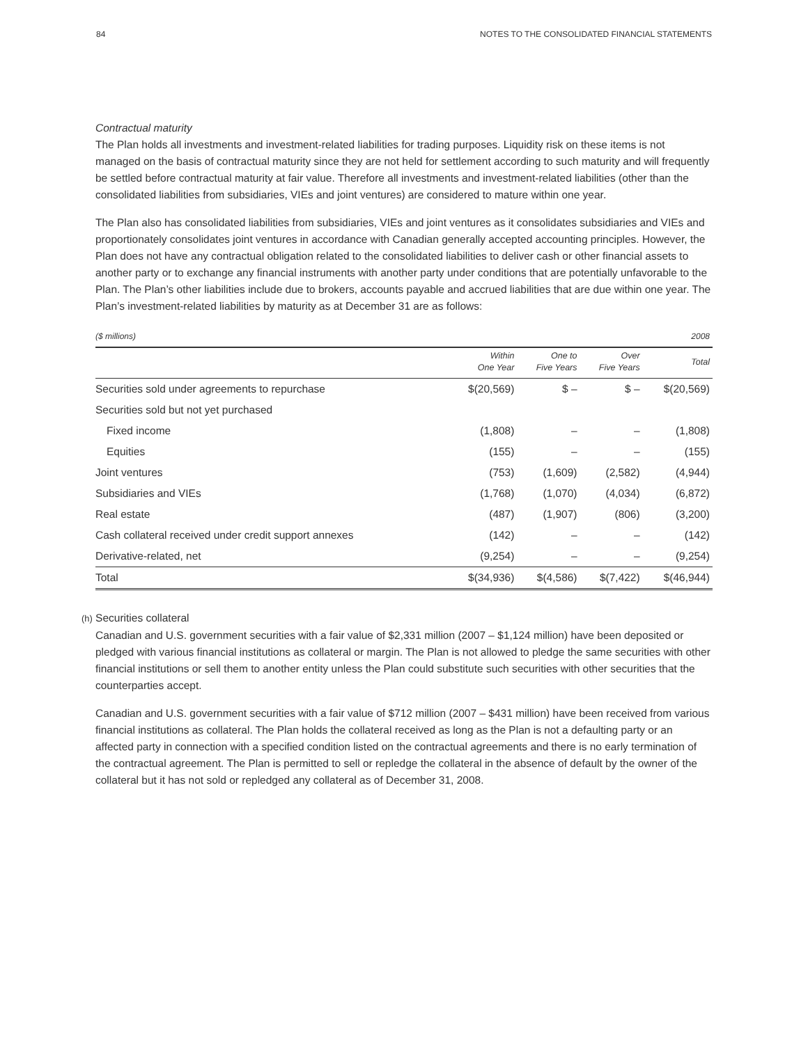84 NOTES TO THE CONSOLIDATED FINANCIAL STATEMENTS
Contractual maturity
The Plan holds all investments and investment-related liabilities for trading purposes. Liquidity risk on these items is not managed on the basis of contractual maturity since they are not held for settlement according to such maturity and will frequently be settled before contractual maturity at fair value. Therefore all investments and investment-related liabilities (other than the consolidated liabilities from subsidiaries, VIEs and joint ventures) are considered to mature within one year.
The Plan also has consolidated liabilities from subsidiaries, VIEs and joint ventures as it consolidates subsidiaries and VIEs and proportionately consolidates joint ventures in accordance with Canadian generally accepted accounting principles. However, the Plan does not have any contractual obligation related to the consolidated liabilities to deliver cash or other financial assets to another party or to exchange any financial instruments with another party under conditions that are potentially unfavorable to the Plan. The Plan’s other liabilities include due to brokers, accounts payable and accrued liabilities that are due within one year. The Plan’s investment-related liabilities by maturity as at December 31 are as follows:
| ($ millions) | | | | 2008 |
| | Within One Year | One to Five Years | Over Five Years | Total |
| Securities sold under agreements to repurchase | $(20,569) | $ – | $ – | $(20,569) |
| Securities sold but not yet purchased | | | | |
| Fixed income | (1,808) | – | – | (1,808) |
| Equities | (155) | – | – | (155) |
| Joint ventures | (753) | (1,609) | (2,582) | (4,944) |
| Subsidiaries and VIEs | (1,768) | (1,070) | (4,034) | (6,872) |
| Real estate | (487) | (1,907) | (806) | (3,200) |
| Cash collateral received under credit support annexes | (142) | – | – | (142) |
| Derivative-related, net | (9,254) | – | – | (9,254) |
| Total | $(34,936) | $(4,586) | $(7,422) | $(46,944) |
(h) Securities collateral
Canadian and U.S. government securities with a fair value of $2,331 million (2007 – $1,124 million) have been deposited or pledged with various financial institutions as collateral or margin. The Plan is not allowed to pledge the same securities with other financial institutions or sell them to another entity unless the Plan could substitute such securities with other securities that the counterparties accept.
Canadian and U.S. government securities with a fair value of $712 million (2007 – $431 million) have been received from various financial institutions as collateral. The Plan holds the collateral received as long as the Plan is not a defaulting party or an affected party in connection with a specified condition listed on the contractual agreements and there is no early termination of the contractual agreement. The Plan is permitted to sell or repledge the collateral in the absence of default by the owner of the collateral but it has not sold or repledged any collateral as of December 31, 2008.